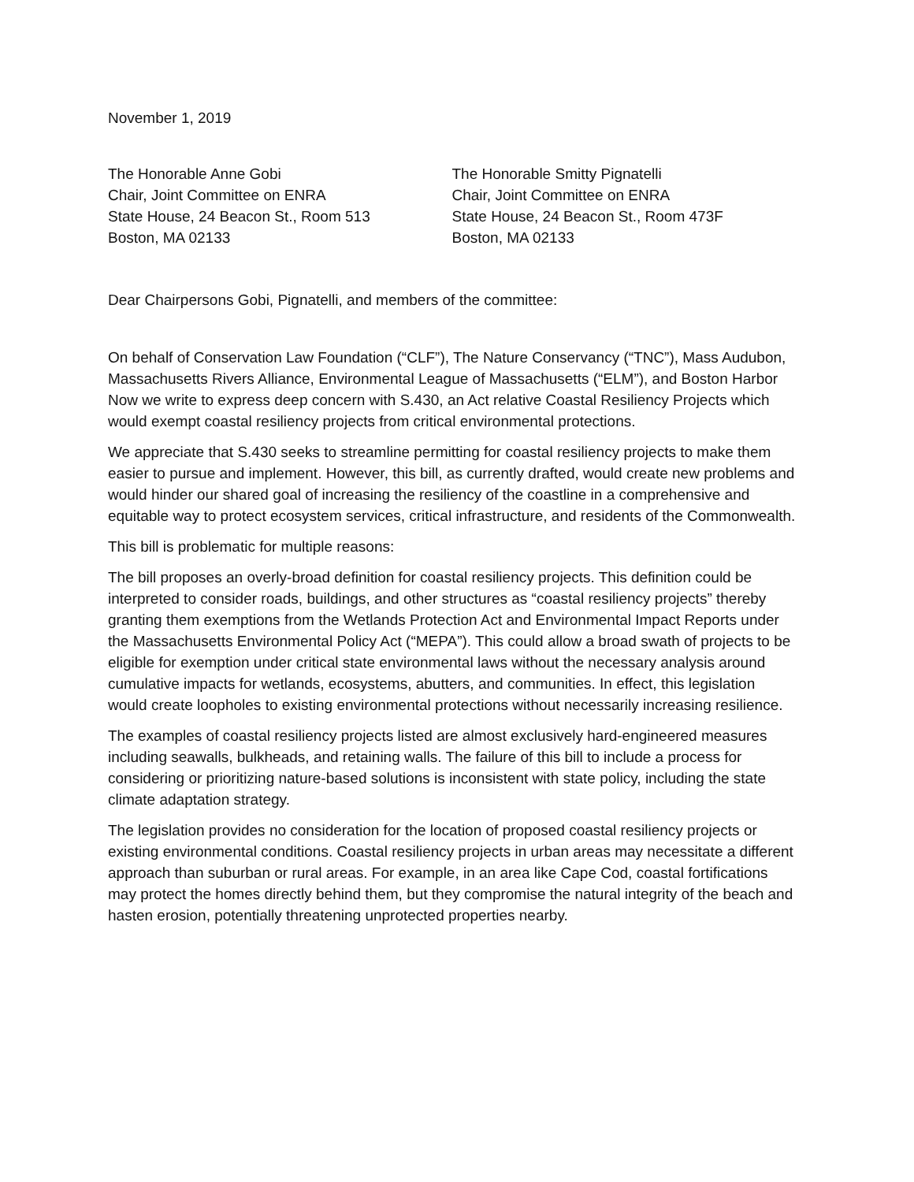November 1, 2019
The Honorable Anne Gobi
Chair, Joint Committee on ENRA
State House, 24 Beacon St., Room 513
Boston, MA 02133
The Honorable Smitty Pignatelli
Chair, Joint Committee on ENRA
State House, 24 Beacon St., Room 473F
Boston, MA 02133
Dear Chairpersons Gobi, Pignatelli, and members of the committee:
On behalf of Conservation Law Foundation (“CLF”), The Nature Conservancy (“TNC”), Mass Audubon, Massachusetts Rivers Alliance, Environmental League of Massachusetts (“ELM”), and Boston Harbor Now we write to express deep concern with S.430, an Act relative Coastal Resiliency Projects which would exempt coastal resiliency projects from critical environmental protections.
We appreciate that S.430 seeks to streamline permitting for coastal resiliency projects to make them easier to pursue and implement. However, this bill, as currently drafted, would create new problems and would hinder our shared goal of increasing the resiliency of the coastline in a comprehensive and equitable way to protect ecosystem services, critical infrastructure, and residents of the Commonwealth.
This bill is problematic for multiple reasons:
The bill proposes an overly-broad definition for coastal resiliency projects. This definition could be interpreted to consider roads, buildings, and other structures as “coastal resiliency projects” thereby granting them exemptions from the Wetlands Protection Act and Environmental Impact Reports under the Massachusetts Environmental Policy Act (“MEPA”). This could allow a broad swath of projects to be eligible for exemption under critical state environmental laws without the necessary analysis around cumulative impacts for wetlands, ecosystems, abutters, and communities. In effect, this legislation would create loopholes to existing environmental protections without necessarily increasing resilience.
The examples of coastal resiliency projects listed are almost exclusively hard-engineered measures including seawalls, bulkheads, and retaining walls. The failure of this bill to include a process for considering or prioritizing nature-based solutions is inconsistent with state policy, including the state climate adaptation strategy.
The legislation provides no consideration for the location of proposed coastal resiliency projects or existing environmental conditions. Coastal resiliency projects in urban areas may necessitate a different approach than suburban or rural areas. For example, in an area like Cape Cod, coastal fortifications may protect the homes directly behind them, but they compromise the natural integrity of the beach and hasten erosion, potentially threatening unprotected properties nearby.